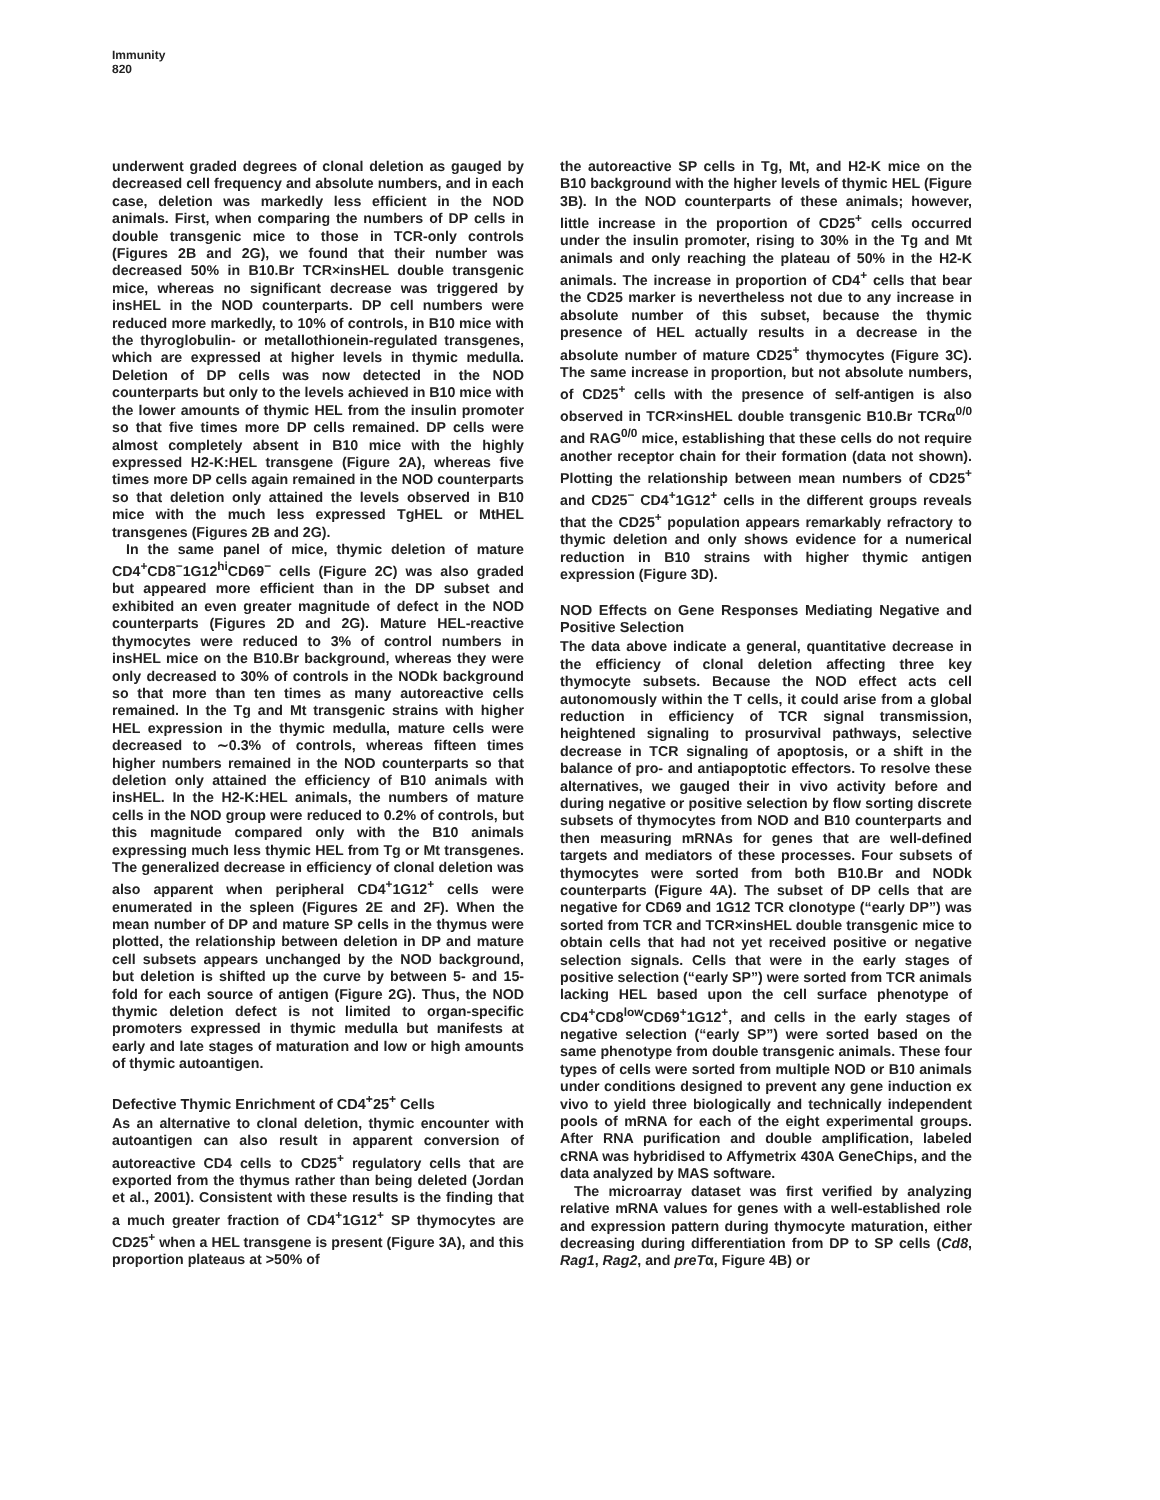Immunity
820
underwent graded degrees of clonal deletion as gauged by decreased cell frequency and absolute numbers, and in each case, deletion was markedly less efficient in the NOD animals. First, when comparing the numbers of DP cells in double transgenic mice to those in TCR-only controls (Figures 2B and 2G), we found that their number was decreased 50% in B10.Br TCR×insHEL double transgenic mice, whereas no significant decrease was triggered by insHEL in the NOD counterparts. DP cell numbers were reduced more markedly, to 10% of controls, in B10 mice with the thyroglobulin- or metallothionein-regulated transgenes, which are expressed at higher levels in thymic medulla. Deletion of DP cells was now detected in the NOD counterparts but only to the levels achieved in B10 mice with the lower amounts of thymic HEL from the insulin promoter so that five times more DP cells remained. DP cells were almost completely absent in B10 mice with the highly expressed H2-K:HEL transgene (Figure 2A), whereas five times more DP cells again remained in the NOD counterparts so that deletion only attained the levels observed in B10 mice with the much less expressed TgHEL or MtHEL transgenes (Figures 2B and 2G).
In the same panel of mice, thymic deletion of mature CD4<sup>+</sup>CD8<sup>−</sup>1G12<sup>hi</sup>CD69<sup>−</sup> cells (Figure 2C) was also graded but appeared more efficient than in the DP subset and exhibited an even greater magnitude of defect in the NOD counterparts (Figures 2D and 2G). Mature HEL-reactive thymocytes were reduced to 3% of control numbers in insHEL mice on the B10.Br background, whereas they were only decreased to 30% of controls in the NODk background so that more than ten times as many autoreactive cells remained. In the Tg and Mt transgenic strains with higher HEL expression in the thymic medulla, mature cells were decreased to ∼0.3% of controls, whereas fifteen times higher numbers remained in the NOD counterparts so that deletion only attained the efficiency of B10 animals with insHEL. In the H2-K:HEL animals, the numbers of mature cells in the NOD group were reduced to 0.2% of controls, but this magnitude compared only with the B10 animals expressing much less thymic HEL from Tg or Mt transgenes. The generalized decrease in efficiency of clonal deletion was also apparent when peripheral CD4<sup>+</sup>1G12<sup>+</sup> cells were enumerated in the spleen (Figures 2E and 2F). When the mean number of DP and mature SP cells in the thymus were plotted, the relationship between deletion in DP and mature cell subsets appears unchanged by the NOD background, but deletion is shifted up the curve by between 5- and 15-fold for each source of antigen (Figure 2G). Thus, the NOD thymic deletion defect is not limited to organ-specific promoters expressed in thymic medulla but manifests at early and late stages of maturation and low or high amounts of thymic autoantigen.
Defective Thymic Enrichment of CD4<sup>+</sup>25<sup>+</sup> Cells
As an alternative to clonal deletion, thymic encounter with autoantigen can also result in apparent conversion of autoreactive CD4 cells to CD25<sup>+</sup> regulatory cells that are exported from the thymus rather than being deleted (Jordan et al., 2001). Consistent with these results is the finding that a much greater fraction of CD4<sup>+</sup>1G12<sup>+</sup> SP thymocytes are CD25<sup>+</sup> when a HEL transgene is present (Figure 3A), and this proportion plateaus at >50% of
the autoreactive SP cells in Tg, Mt, and H2-K mice on the B10 background with the higher levels of thymic HEL (Figure 3B). In the NOD counterparts of these animals; however, little increase in the proportion of CD25<sup>+</sup> cells occurred under the insulin promoter, rising to 30% in the Tg and Mt animals and only reaching the plateau of 50% in the H2-K animals. The increase in proportion of CD4<sup>+</sup> cells that bear the CD25 marker is nevertheless not due to any increase in absolute number of this subset, because the thymic presence of HEL actually results in a decrease in the absolute number of mature CD25<sup>+</sup> thymocytes (Figure 3C). The same increase in proportion, but not absolute numbers, of CD25<sup>+</sup> cells with the presence of self-antigen is also observed in TCR×insHEL double transgenic B10.Br TCRα<sup>0/0</sup> and RAG<sup>0/0</sup> mice, establishing that these cells do not require another receptor chain for their formation (data not shown). Plotting the relationship between mean numbers of CD25<sup>+</sup> and CD25<sup>−</sup> CD4<sup>+</sup>1G12<sup>+</sup> cells in the different groups reveals that the CD25<sup>+</sup> population appears remarkably refractory to thymic deletion and only shows evidence for a numerical reduction in B10 strains with higher thymic antigen expression (Figure 3D).
NOD Effects on Gene Responses Mediating Negative and Positive Selection
The data above indicate a general, quantitative decrease in the efficiency of clonal deletion affecting three key thymocyte subsets. Because the NOD effect acts cell autonomously within the T cells, it could arise from a global reduction in efficiency of TCR signal transmission, heightened signaling to prosurvival pathways, selective decrease in TCR signaling of apoptosis, or a shift in the balance of pro- and antiapoptotic effectors. To resolve these alternatives, we gauged their in vivo activity before and during negative or positive selection by flow sorting discrete subsets of thymocytes from NOD and B10 counterparts and then measuring mRNAs for genes that are well-defined targets and mediators of these processes. Four subsets of thymocytes were sorted from both B10.Br and NODk counterparts (Figure 4A). The subset of DP cells that are negative for CD69 and 1G12 TCR clonotype (“early DP”) was sorted from TCR and TCR×insHEL double transgenic mice to obtain cells that had not yet received positive or negative selection signals. Cells that were in the early stages of positive selection (“early SP”) were sorted from TCR animals lacking HEL based upon the cell surface phenotype of CD4<sup>+</sup>CD8<sup>low</sup>CD69<sup>+</sup>1G12<sup>+</sup>, and cells in the early stages of negative selection (“early SP”) were sorted based on the same phenotype from double transgenic animals. These four types of cells were sorted from multiple NOD or B10 animals under conditions designed to prevent any gene induction ex vivo to yield three biologically and technically independent pools of mRNA for each of the eight experimental groups. After RNA purification and double amplification, labeled cRNA was hybridised to Affymetrix 430A GeneChips, and the data analyzed by MAS software.
The microarray dataset was first verified by analyzing relative mRNA values for genes with a well-established role and expression pattern during thymocyte maturation, either decreasing during differentiation from DP to SP cells (Cd8, Rag1, Rag2, and preTα, Figure 4B) or